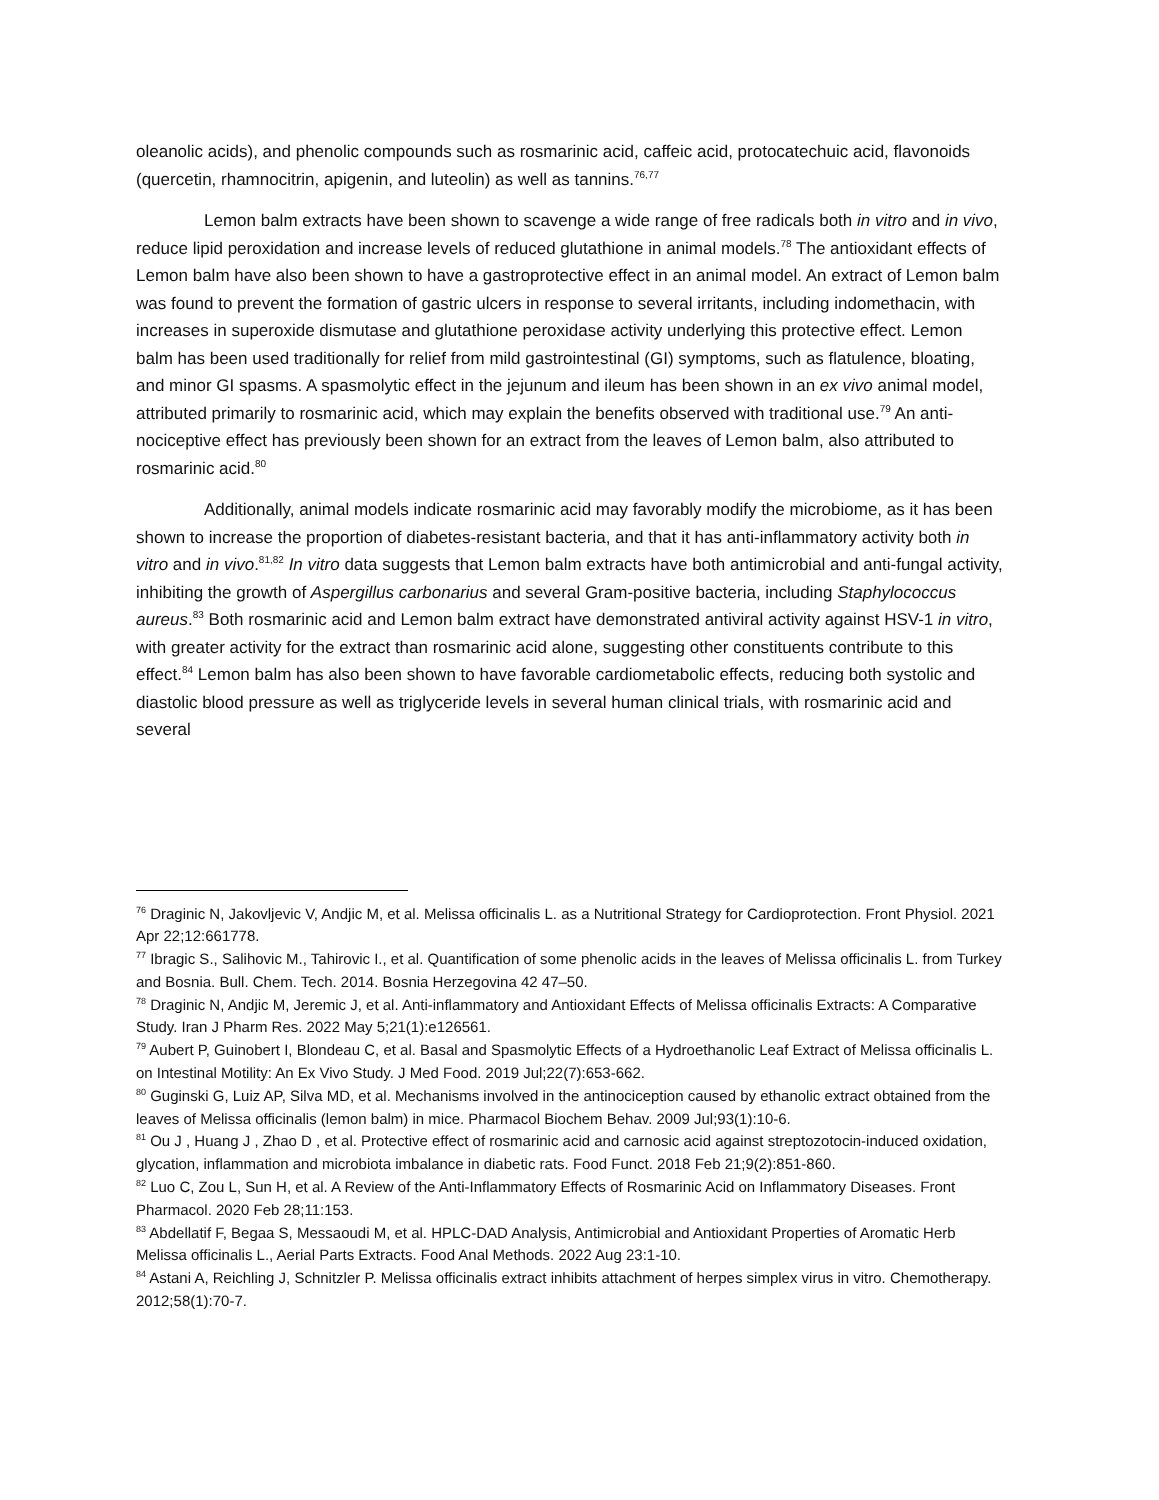oleanolic acids), and phenolic compounds such as rosmarinic acid, caffeic acid, protocatechuic acid, flavonoids (quercetin, rhamnocitrin, apigenin, and luteolin) as well as tannins.<sup>76,77</sup>
Lemon balm extracts have been shown to scavenge a wide range of free radicals both in vitro and in vivo, reduce lipid peroxidation and increase levels of reduced glutathione in animal models.<sup>78</sup> The antioxidant effects of Lemon balm have also been shown to have a gastroprotective effect in an animal model. An extract of Lemon balm was found to prevent the formation of gastric ulcers in response to several irritants, including indomethacin, with increases in superoxide dismutase and glutathione peroxidase activity underlying this protective effect. Lemon balm has been used traditionally for relief from mild gastrointestinal (GI) symptoms, such as flatulence, bloating, and minor GI spasms. A spasmolytic effect in the jejunum and ileum has been shown in an ex vivo animal model, attributed primarily to rosmarinic acid, which may explain the benefits observed with traditional use.<sup>79</sup> An anti-nociceptive effect has previously been shown for an extract from the leaves of Lemon balm, also attributed to rosmarinic acid.<sup>80</sup>
Additionally, animal models indicate rosmarinic acid may favorably modify the microbiome, as it has been shown to increase the proportion of diabetes-resistant bacteria, and that it has anti-inflammatory activity both in vitro and in vivo.<sup>81,82</sup> In vitro data suggests that Lemon balm extracts have both antimicrobial and anti-fungal activity, inhibiting the growth of Aspergillus carbonarius and several Gram-positive bacteria, including Staphylococcus aureus.<sup>83</sup> Both rosmarinic acid and Lemon balm extract have demonstrated antiviral activity against HSV-1 in vitro, with greater activity for the extract than rosmarinic acid alone, suggesting other constituents contribute to this effect.<sup>84</sup> Lemon balm has also been shown to have favorable cardiometabolic effects, reducing both systolic and diastolic blood pressure as well as triglyceride levels in several human clinical trials, with rosmarinic acid and several
<sup>76</sup> Draginic N, Jakovljevic V, Andjic M, et al. Melissa officinalis L. as a Nutritional Strategy for Cardioprotection. Front Physiol. 2021 Apr 22;12:661778.
<sup>77</sup> Ibragic S., Salihovic M., Tahirovic I., et al. Quantification of some phenolic acids in the leaves of Melissa officinalis L. from Turkey and Bosnia. Bull. Chem. Tech. 2014. Bosnia Herzegovina 42 47–50.
<sup>78</sup> Draginic N, Andjic M, Jeremic J, et al. Anti-inflammatory and Antioxidant Effects of Melissa officinalis Extracts: A Comparative Study. Iran J Pharm Res. 2022 May 5;21(1):e126561.
<sup>79</sup> Aubert P, Guinobert I, Blondeau C, et al. Basal and Spasmolytic Effects of a Hydroethanolic Leaf Extract of Melissa officinalis L. on Intestinal Motility: An Ex Vivo Study. J Med Food. 2019 Jul;22(7):653-662.
<sup>80</sup> Guginski G, Luiz AP, Silva MD, et al. Mechanisms involved in the antinociception caused by ethanolic extract obtained from the leaves of Melissa officinalis (lemon balm) in mice. Pharmacol Biochem Behav. 2009 Jul;93(1):10-6.
<sup>81</sup> Ou J , Huang J , Zhao D , et al. Protective effect of rosmarinic acid and carnosic acid against streptozotocin-induced oxidation, glycation, inflammation and microbiota imbalance in diabetic rats. Food Funct. 2018 Feb 21;9(2):851-860.
<sup>82</sup> Luo C, Zou L, Sun H, et al. A Review of the Anti-Inflammatory Effects of Rosmarinic Acid on Inflammatory Diseases. Front Pharmacol. 2020 Feb 28;11:153.
<sup>83</sup> Abdellatif F, Begaa S, Messaoudi M, et al. HPLC-DAD Analysis, Antimicrobial and Antioxidant Properties of Aromatic Herb Melissa officinalis L., Aerial Parts Extracts. Food Anal Methods. 2022 Aug 23:1-10.
<sup>84</sup> Astani A, Reichling J, Schnitzler P. Melissa officinalis extract inhibits attachment of herpes simplex virus in vitro. Chemotherapy. 2012;58(1):70-7.